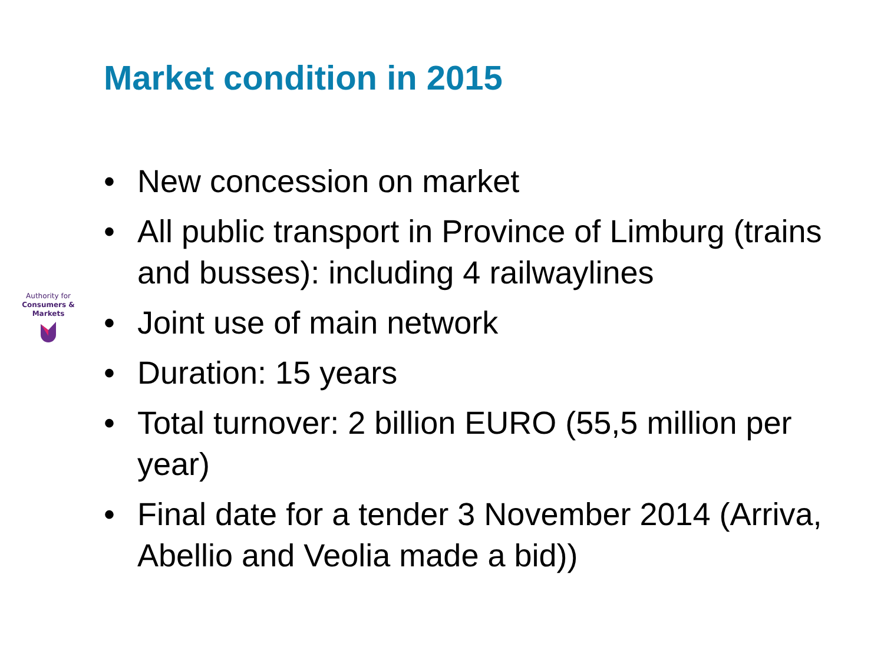Market condition in 2015
Authority for
Consumers & Markets
• New concession on market
• All public transport in Province of Limburg (trains and busses): including 4 railwaylines
• Joint use of main network
• Duration: 15 years
• Total turnover: 2 billion EURO (55,5 million per year)
• Final date for a tender 3 November 2014 (Arriva, Abellio and Veolia made a bid))